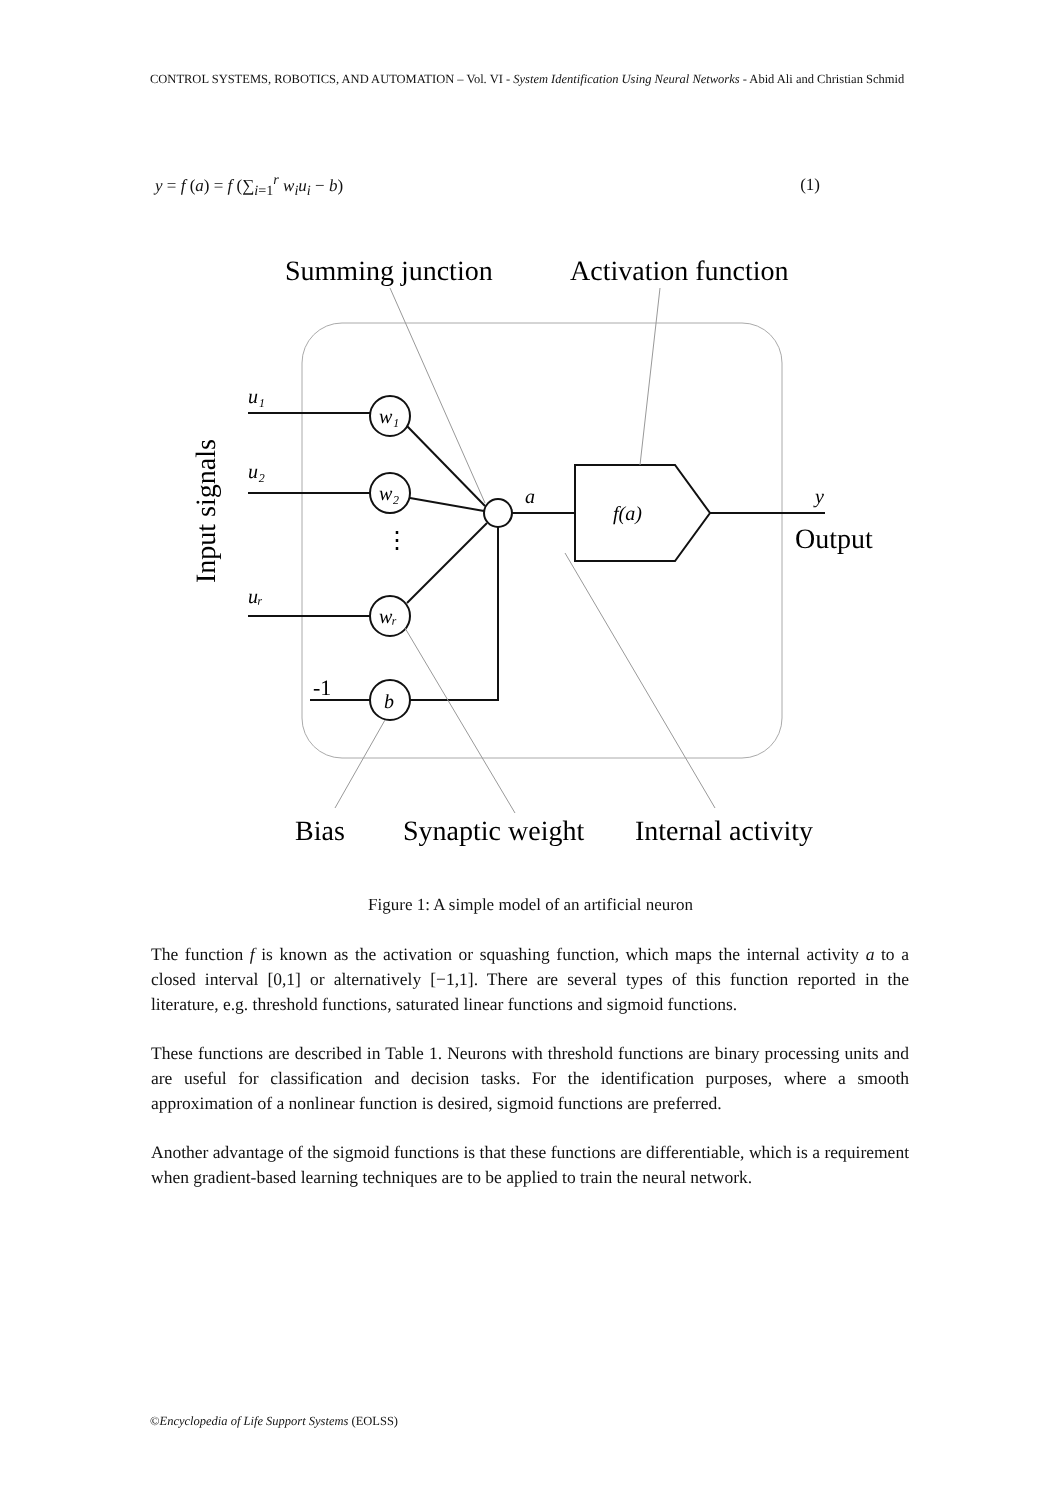CONTROL SYSTEMS, ROBOTICS, AND AUTOMATION – Vol. VI - System Identification Using Neural Networks - Abid Ali and Christian Schmid
y = f (a) = f (∑<sub>i=1</sub><sup>r</sup> w<sub>i</sub>u<sub>i</sub> − b) (1)
Summing junction
Activation function
Input signals
u₁
u₂
uᵣ
-1
w₁
w₂
wᵣ
b
a
f(a)
y
⋮
Output
Bias
Synaptic weight
Internal activity
Figure 1: A simple model of an artificial neuron
The function f is known as the activation or squashing function, which maps the internal activity a to a closed interval [0,1] or alternatively [−1,1]. There are several types of this function reported in the literature, e.g. threshold functions, saturated linear functions and sigmoid functions.
These functions are described in Table 1. Neurons with threshold functions are binary processing units and are useful for classification and decision tasks. For the identification purposes, where a smooth approximation of a nonlinear function is desired, sigmoid functions are preferred.
Another advantage of the sigmoid functions is that these functions are differentiable, which is a requirement when gradient-based learning techniques are to be applied to train the neural network.
©Encyclopedia of Life Support Systems (EOLSS)